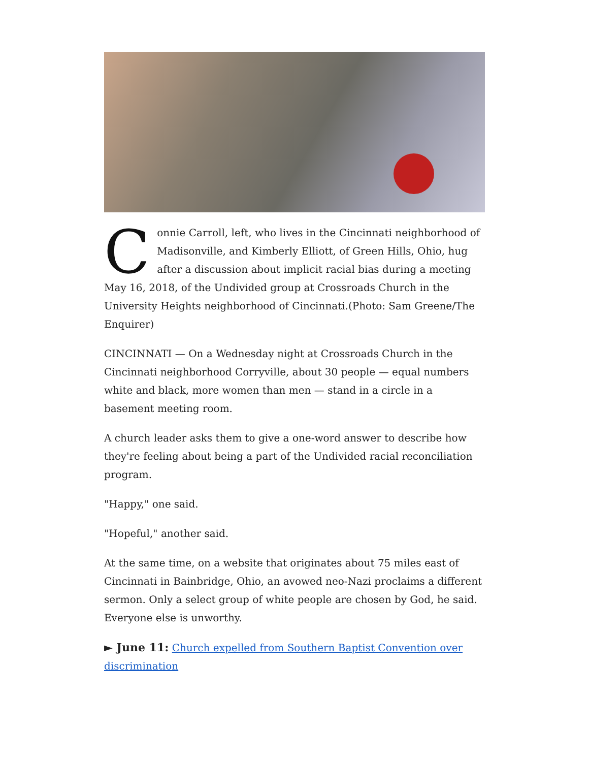Connie Carroll, left, who lives in the Cincinnati neighborhood of Madisonville, and Kimberly Elliott, of Green Hills, Ohio, hug after a discussion about implicit racial bias during a meeting May 16, 2018, of the Undivided group at Crossroads Church in the University Heights neighborhood of Cincinnati.(Photo: Sam Greene/The Enquirer)
CINCINNATI — On a Wednesday night at Crossroads Church in the Cincinnati neighborhood Corryville, about 30 people — equal numbers white and black, more women than men — stand in a circle in a basement meeting room.
A church leader asks them to give a one-word answer to describe how they're feeling about being a part of the Undivided racial reconciliation program.
"Happy," one said.
"Hopeful," another said.
At the same time, on a website that originates about 75 miles east of Cincinnati in Bainbridge, Ohio, an avowed neo-Nazi proclaims a different sermon. Only a select group of white people are chosen by God, he said. Everyone else is unworthy.
► June 11: Church expelled from Southern Baptist Convention over discrimination